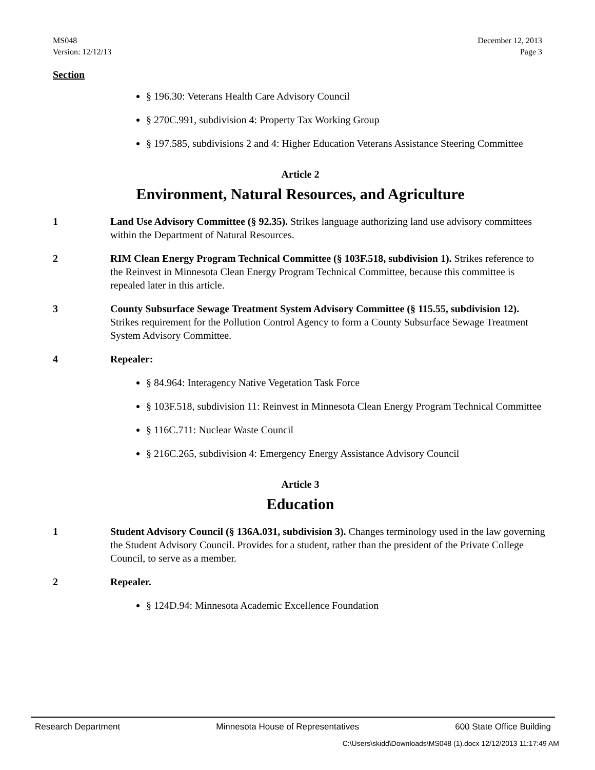MS048
Version: 12/12/13
December 12, 2013
Page 3
Section
§ 196.30: Veterans Health Care Advisory Council
§ 270C.991, subdivision 4: Property Tax Working Group
§ 197.585, subdivisions 2 and 4: Higher Education Veterans Assistance Steering Committee
Article 2
Environment, Natural Resources, and Agriculture
1 Land Use Advisory Committee (§ 92.35). Strikes language authorizing land use advisory committees within the Department of Natural Resources.
2 RIM Clean Energy Program Technical Committee (§ 103F.518, subdivision 1). Strikes reference to the Reinvest in Minnesota Clean Energy Program Technical Committee, because this committee is repealed later in this article.
3 County Subsurface Sewage Treatment System Advisory Committee (§ 115.55, subdivision 12). Strikes requirement for the Pollution Control Agency to form a County Subsurface Sewage Treatment System Advisory Committee.
4 Repealer:
§ 84.964: Interagency Native Vegetation Task Force
§ 103F.518, subdivision 11: Reinvest in Minnesota Clean Energy Program Technical Committee
§ 116C.711: Nuclear Waste Council
§ 216C.265, subdivision 4: Emergency Energy Assistance Advisory Council
Article 3
Education
1 Student Advisory Council (§ 136A.031, subdivision 3). Changes terminology used in the law governing the Student Advisory Council. Provides for a student, rather than the president of the Private College Council, to serve as a member.
2 Repealer.
§ 124D.94: Minnesota Academic Excellence Foundation
Research Department Minnesota House of Representatives 600 State Office Building
C:\Users\skidd\Downloads\MS048 (1).docx 12/12/2013 11:17:49 AM